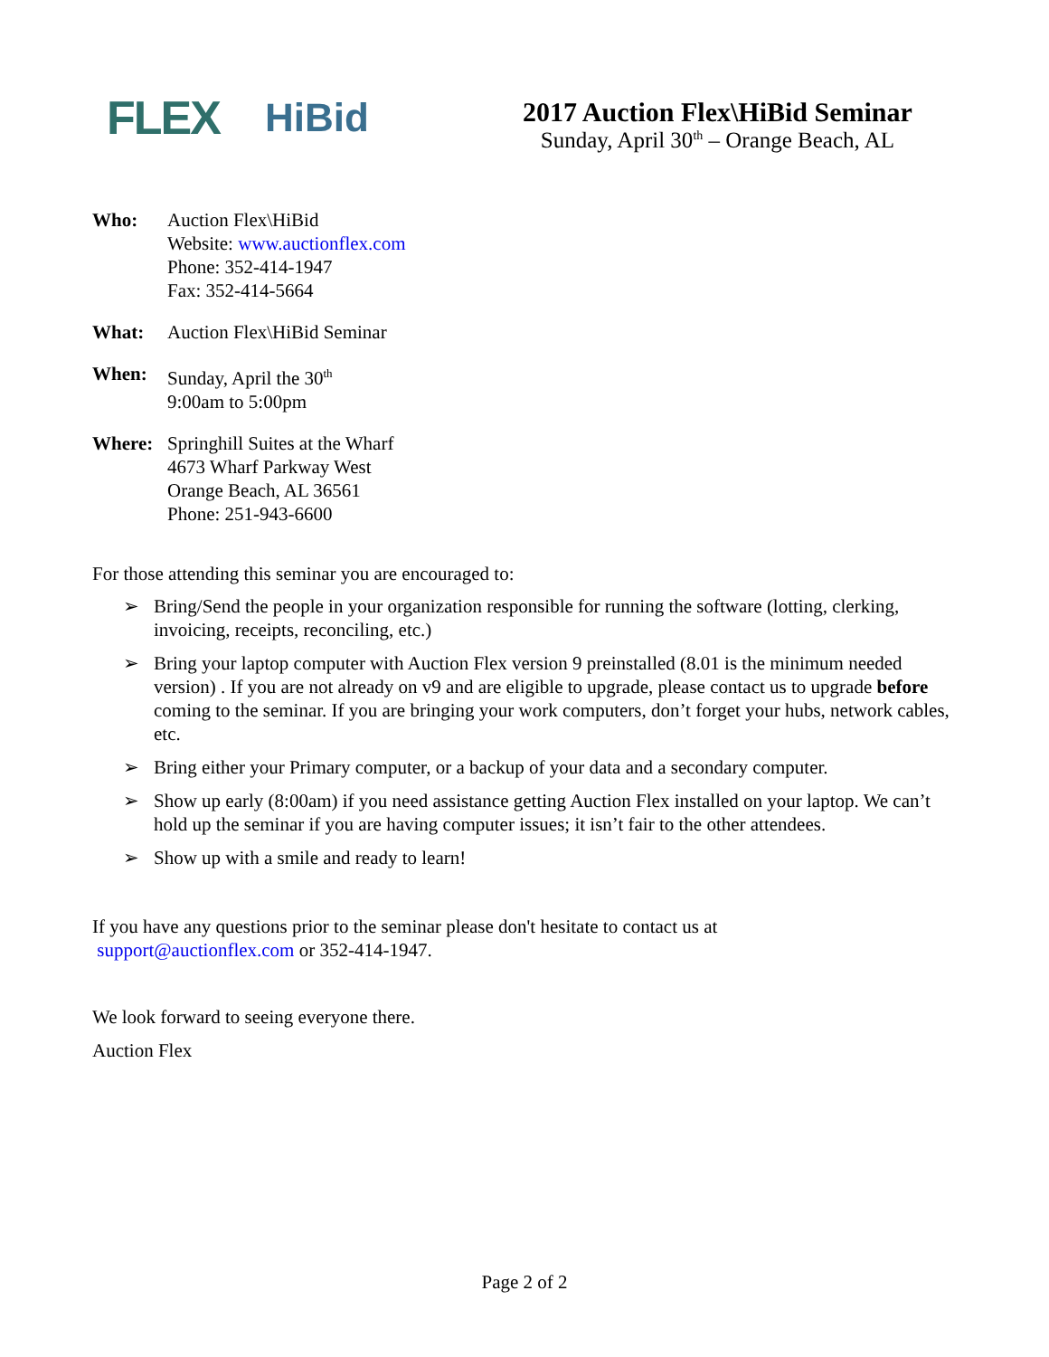FLEX HiBid
2017 Auction Flex\HiBid Seminar
Sunday, April 30<sup>th</sup> – Orange Beach, AL
Who: Auction Flex\HiBid
Website: www.auctionflex.com
Phone: 352-414-1947
Fax: 352-414-5664
What: Auction Flex\HiBid Seminar
When: Sunday, April the 30<sup>th</sup>
9:00am to 5:00pm
Where: Springhill Suites at the Wharf
4673 Wharf Parkway West
Orange Beach, AL 36561
Phone: 251-943-6600
For those attending this seminar you are encouraged to:
➢ Bring/Send the people in your organization responsible for running the software (lotting, clerking, invoicing, receipts, reconciling, etc.)
➢ Bring your laptop computer with Auction Flex version 9 preinstalled (8.01 is the minimum needed version) . If you are not already on v9 and are eligible to upgrade, please contact us to upgrade before coming to the seminar. If you are bringing your work computers, don’t forget your hubs, network cables, etc.
➢ Bring either your Primary computer, or a backup of your data and a secondary computer.
➢ Show up early (8:00am) if you need assistance getting Auction Flex installed on your laptop. We can’t hold up the seminar if you are having computer issues; it isn’t fair to the other attendees.
➢ Show up with a smile and ready to learn!
If you have any questions prior to the seminar please don't hesitate to contact us at
support@auctionflex.com or 352-414-1947.
We look forward to seeing everyone there.
Auction Flex
Page 2 of 2